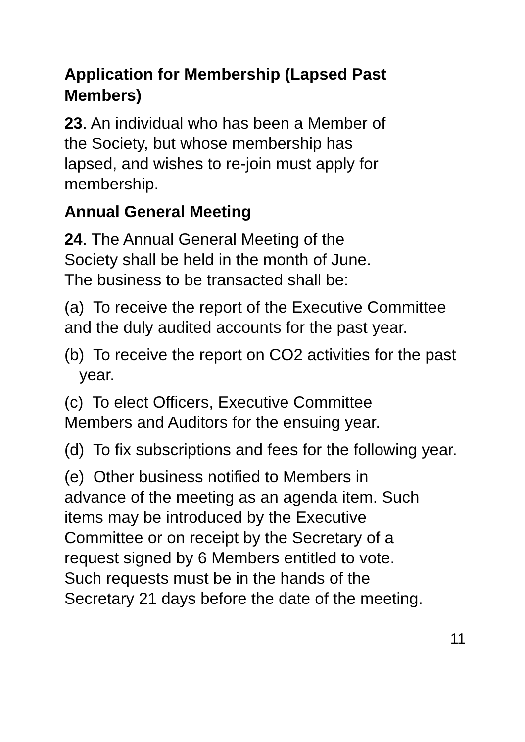Application for Membership (Lapsed Past Members)
23. An individual who has been a Member of
the Society, but whose membership has
lapsed, and wishes to re-join must apply for
membership.
Annual General Meeting
24. The Annual General Meeting of the
Society shall be held in the month of June.
The business to be transacted shall be:
(a) To receive the report of the Executive Committee and the duly audited accounts for the past year.
(b) To receive the report on CO2 activities for the past year.
(c) To elect Officers, Executive Committee
Members and Auditors for the ensuing year.
(d) To fix subscriptions and fees for the following year.
(e) Other business notified to Members in
advance of the meeting as an agenda item. Such
items may be introduced by the Executive
Committee or on receipt by the Secretary of a
request signed by 6 Members entitled to vote.
Such requests must be in the hands of the
Secretary 21 days before the date of the meeting.
11